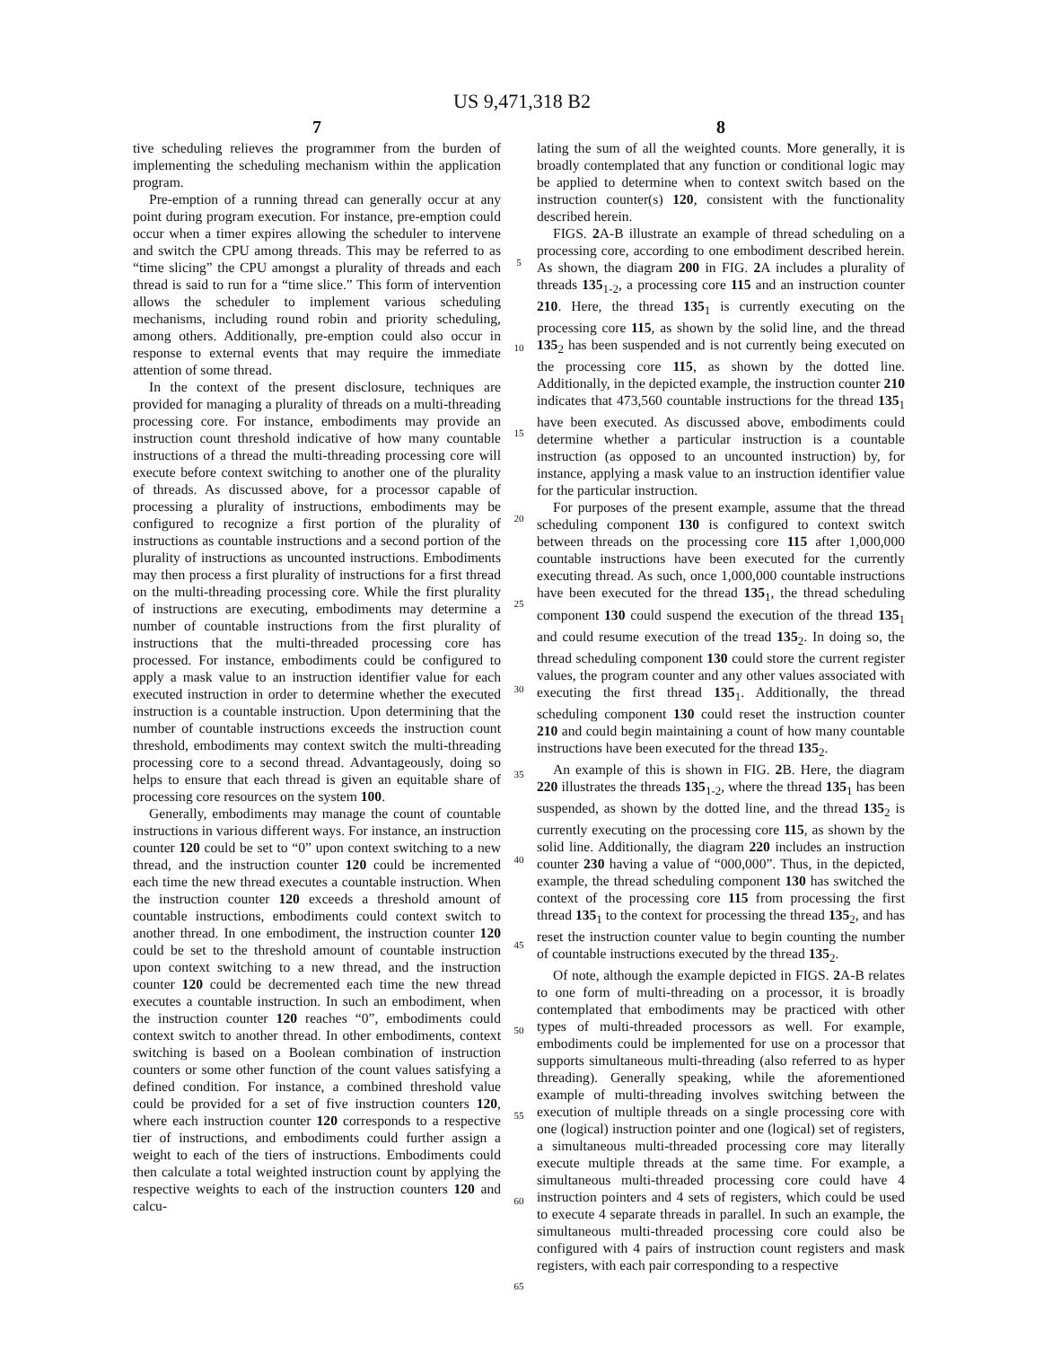US 9,471,318 B2
7
tive scheduling relieves the programmer from the burden of implementing the scheduling mechanism within the application program.
Pre-emption of a running thread can generally occur at any point during program execution. For instance, pre-emption could occur when a timer expires allowing the scheduler to intervene and switch the CPU among threads. This may be referred to as “time slicing” the CPU amongst a plurality of threads and each thread is said to run for a “time slice.” This form of intervention allows the scheduler to implement various scheduling mechanisms, including round robin and priority scheduling, among others. Additionally, pre-emption could also occur in response to external events that may require the immediate attention of some thread.
In the context of the present disclosure, techniques are provided for managing a plurality of threads on a multi-threading processing core. For instance, embodiments may provide an instruction count threshold indicative of how many countable instructions of a thread the multi-threading processing core will execute before context switching to another one of the plurality of threads. As discussed above, for a processor capable of processing a plurality of instructions, embodiments may be configured to recognize a first portion of the plurality of instructions as countable instructions and a second portion of the plurality of instructions as uncounted instructions. Embodiments may then process a first plurality of instructions for a first thread on the multi-threading processing core. While the first plurality of instructions are executing, embodiments may determine a number of countable instructions from the first plurality of instructions that the multi-threaded processing core has processed. For instance, embodiments could be configured to apply a mask value to an instruction identifier value for each executed instruction in order to determine whether the executed instruction is a countable instruction. Upon determining that the number of countable instructions exceeds the instruction count threshold, embodiments may context switch the multi-threading processing core to a second thread. Advantageously, doing so helps to ensure that each thread is given an equitable share of processing core resources on the system 100.
Generally, embodiments may manage the count of countable instructions in various different ways. For instance, an instruction counter 120 could be set to “0” upon context switching to a new thread, and the instruction counter 120 could be incremented each time the new thread executes a countable instruction. When the instruction counter 120 exceeds a threshold amount of countable instructions, embodiments could context switch to another thread. In one embodiment, the instruction counter 120 could be set to the threshold amount of countable instruction upon context switching to a new thread, and the instruction counter 120 could be decremented each time the new thread executes a countable instruction. In such an embodiment, when the instruction counter 120 reaches “0”, embodiments could context switch to another thread. In other embodiments, context switching is based on a Boolean combination of instruction counters or some other function of the count values satisfying a defined condition. For instance, a combined threshold value could be provided for a set of five instruction counters 120, where each instruction counter 120 corresponds to a respective tier of instructions, and embodiments could further assign a weight to each of the tiers of instructions. Embodiments could then calculate a total weighted instruction count by applying the respective weights to each of the instruction counters 120 and calcu-
5
10
15
20
25
30
35
40
45
50
55
60
65
8
lating the sum of all the weighted counts. More generally, it is broadly contemplated that any function or conditional logic may be applied to determine when to context switch based on the instruction counter(s) 120, consistent with the functionality described herein.
FIGS. 2 A-B illustrate an example of thread scheduling on a processing core, according to one embodiment described herein. As shown, the diagram 200 in FIG. 2 A includes a plurality of threads 135<sub>1-2</sub>, a processing core 115 and an instruction counter 210. Here, the thread 135<sub>1</sub> is currently executing on the processing core 115, as shown by the solid line, and the thread 135<sub>2</sub> has been suspended and is not currently being executed on the processing core 115, as shown by the dotted line. Additionally, in the depicted example, the instruction counter 210 indicates that 473,560 countable instructions for the thread 135<sub>1</sub> have been executed. As discussed above, embodiments could determine whether a particular instruction is a countable instruction (as opposed to an uncounted instruction) by, for instance, applying a mask value to an instruction identifier value for the particular instruction.
For purposes of the present example, assume that the thread scheduling component 130 is configured to context switch between threads on the processing core 115 after 1,000,000 countable instructions have been executed for the currently executing thread. As such, once 1,000,000 countable instructions have been executed for the thread 135<sub>1</sub>, the thread scheduling component 130 could suspend the execution of the thread 135<sub>1</sub> and could resume execution of the tread 135<sub>2</sub>. In doing so, the thread scheduling component 130 could store the current register values, the program counter and any other values associated with executing the first thread 135<sub>1</sub>. Additionally, the thread scheduling component 130 could reset the instruction counter 210 and could begin maintaining a count of how many countable instructions have been executed for the thread 135<sub>2</sub>.
An example of this is shown in FIG. 2 B. Here, the diagram 220 illustrates the threads 135<sub>1-2</sub>, where the thread 135<sub>1</sub> has been suspended, as shown by the dotted line, and the thread 135<sub>2</sub> is currently executing on the processing core 115, as shown by the solid line. Additionally, the diagram 220 includes an instruction counter 230 having a value of “000,000”. Thus, in the depicted, example, the thread scheduling component 130 has switched the context of the processing core 115 from processing the first thread 135<sub>1</sub> to the context for processing the thread 135<sub>2</sub>, and has reset the instruction counter value to begin counting the number of countable instructions executed by the thread 135<sub>2</sub>.
Of note, although the example depicted in FIGS. 2 A-B relates to one form of multi-threading on a processor, it is broadly contemplated that embodiments may be practiced with other types of multi-threaded processors as well. For example, embodiments could be implemented for use on a processor that supports simultaneous multi-threading (also referred to as hyper threading). Generally speaking, while the aforementioned example of multi-threading involves switching between the execution of multiple threads on a single processing core with one (logical) instruction pointer and one (logical) set of registers, a simultaneous multi-threaded processing core may literally execute multiple threads at the same time. For example, a simultaneous multi-threaded processing core could have 4 instruction pointers and 4 sets of registers, which could be used to execute 4 separate threads in parallel. In such an example, the simultaneous multi-threaded processing core could also be configured with 4 pairs of instruction count registers and mask registers, with each pair corresponding to a respective